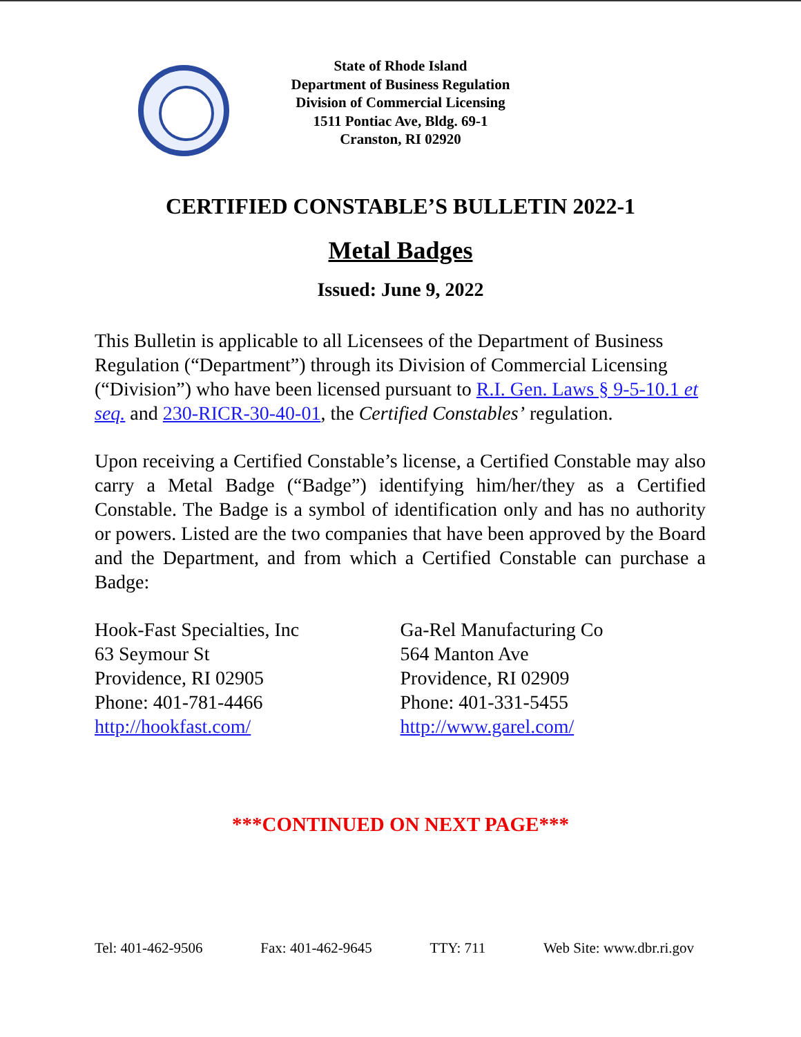State of Rhode Island
Department of Business Regulation
Division of Commercial Licensing
1511 Pontiac Ave, Bldg. 69-1
Cranston, RI 02920
CERTIFIED CONSTABLE’S BULLETIN 2022-1
Metal Badges
Issued: June 9, 2022
This Bulletin is applicable to all Licensees of the Department of Business Regulation (“Department”) through its Division of Commercial Licensing (“Division”) who have been licensed pursuant to R.I. Gen. Laws § 9-5-10.1 et seq. and 230-RICR-30-40-01, the Certified Constables’ regulation.
Upon receiving a Certified Constable’s license, a Certified Constable may also carry a Metal Badge (“Badge”) identifying him/her/they as a Certified Constable. The Badge is a symbol of identification only and has no authority or powers. Listed are the two companies that have been approved by the Board and the Department, and from which a Certified Constable can purchase a Badge:
Hook-Fast Specialties, Inc
63 Seymour St
Providence, RI 02905
Phone: 401-781-4466
http://hookfast.com/
Ga-Rel Manufacturing Co
564 Manton Ave
Providence, RI 02909
Phone: 401-331-5455
http://www.garel.com/
***CONTINUED ON NEXT PAGE***
Tel: 401-462-9506 Fax: 401-462-9645 TTY: 711 Web Site: www.dbr.ri.gov